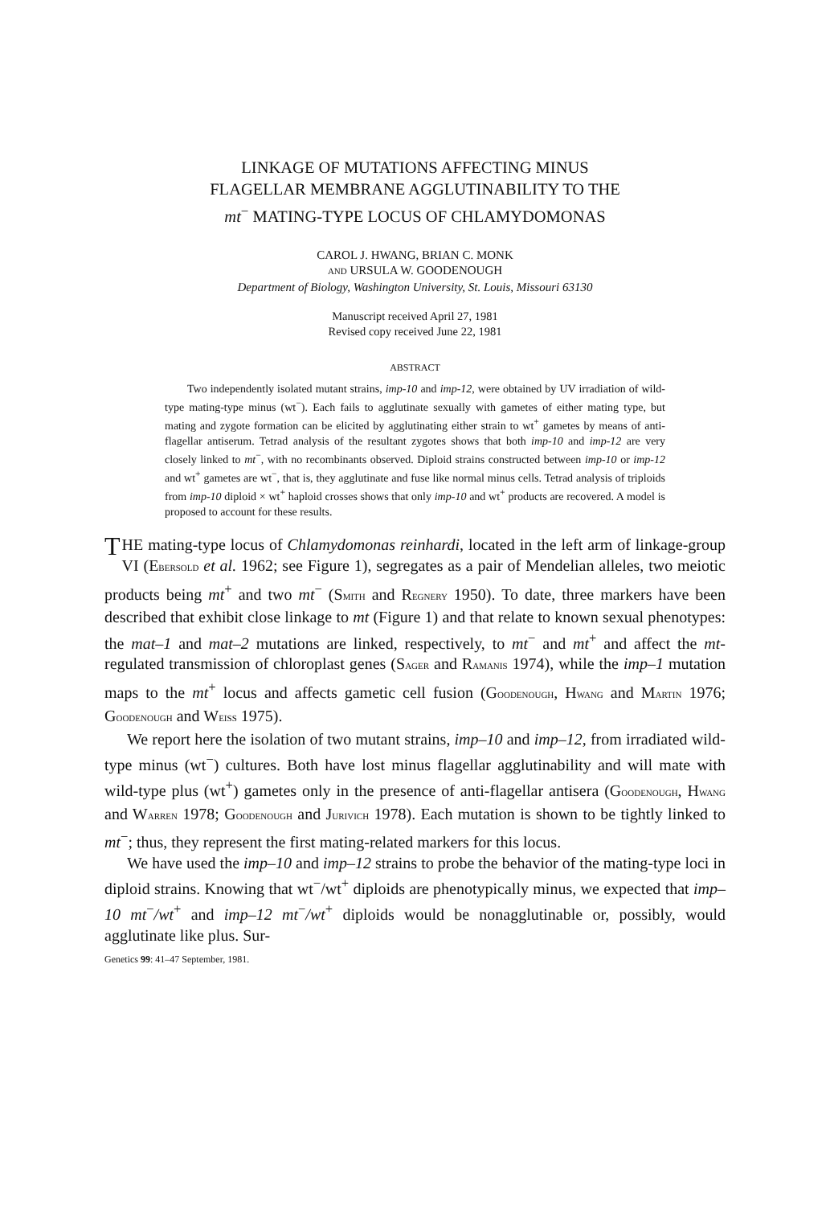LINKAGE OF MUTATIONS AFFECTING MINUS
FLAGELLAR MEMBRANE AGGLUTINABILITY TO THE
mt<sup>−</sup> MATING-TYPE LOCUS OF CHLAMYDOMONAS
CAROL J. HWANG, BRIAN C. MONK
AND URSULA W. GOODENOUGH
Department of Biology, Washington University, St. Louis, Missouri 63130
Manuscript received April 27, 1981
Revised copy received June 22, 1981
ABSTRACT
Two independently isolated mutant strains, imp-10 and imp-12, were obtained by UV irradiation of wild-type mating-type minus (wt<sup>−</sup>). Each fails to agglutinate sexually with gametes of either mating type, but mating and zygote formation can be elicited by agglutinating either strain to wt<sup>+</sup> gametes by means of anti-flagellar antiserum. Tetrad analysis of the resultant zygotes shows that both imp-10 and imp-12 are very closely linked to mt<sup>−</sup>, with no recombinants observed. Diploid strains constructed between imp-10 or imp-12 and wt<sup>+</sup> gametes are wt<sup>−</sup>, that is, they agglutinate and fuse like normal minus cells. Tetrad analysis of triploids from imp-10 diploid × wt<sup>+</sup> haploid crosses shows that only imp-10 and wt<sup>+</sup> products are recovered. A model is proposed to account for these results.
THE mating-type locus of Chlamydomonas reinhardi, located in the left arm of linkage-group VI (EBERSOLD et al. 1962; see Figure 1), segregates as a pair of Mendelian alleles, two meiotic products being mt<sup>+</sup> and two mt<sup>−</sup> (SMITH and REGNERY 1950). To date, three markers have been described that exhibit close linkage to mt (Figure 1) and that relate to known sexual phenotypes: the mat–1 and mat–2 mutations are linked, respectively, to mt<sup>−</sup> and mt<sup>+</sup> and affect the mt-regulated transmission of chloroplast genes (SAGER and RAMANIS 1974), while the imp–1 mutation maps to the mt<sup>+</sup> locus and affects gametic cell fusion (GOODENOUGH, HWANG and MARTIN 1976; GOODENOUGH and WEISS 1975).
We report here the isolation of two mutant strains, imp–10 and imp–12, from irradiated wild-type minus (wt<sup>−</sup>) cultures. Both have lost minus flagellar agglutinability and will mate with wild-type plus (wt<sup>+</sup>) gametes only in the presence of anti-flagellar antisera (GOODENOUGH, HWANG and WARREN 1978; GOODENOUGH and JURIVICH 1978). Each mutation is shown to be tightly linked to mt<sup>−</sup>; thus, they represent the first mating-related markers for this locus.
We have used the imp–10 and imp–12 strains to probe the behavior of the mating-type loci in diploid strains. Knowing that wt<sup>−</sup>/wt<sup>+</sup> diploids are phenotypically minus, we expected that imp–10 mt<sup>−</sup>/wt<sup>+</sup> and imp–12 mt<sup>−</sup>/wt<sup>+</sup> diploids would be nonagglutinable or, possibly, would agglutinate like plus. Sur-
Genetics 99: 41–47 September, 1981.